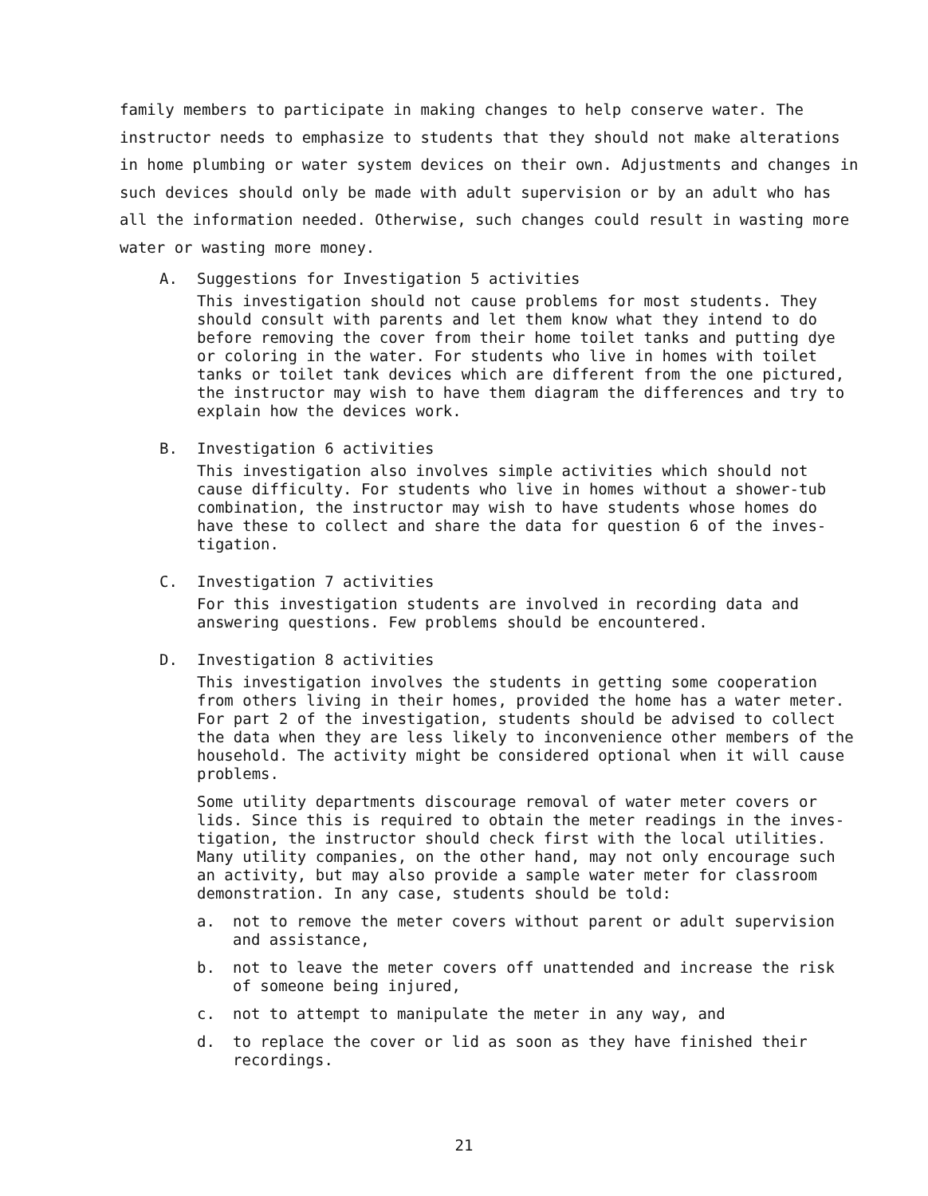family members to participate in making changes to help conserve water. The instructor needs to emphasize to students that they should not make alterations in home plumbing or water system devices on their own. Adjustments and changes in such devices should only be made with adult supervision or by an adult who has all the information needed. Otherwise, such changes could result in wasting more water or wasting more money.
A. Suggestions for Investigation 5 activities
This investigation should not cause problems for most students. They should consult with parents and let them know what they intend to do before removing the cover from their home toilet tanks and putting dye or coloring in the water. For students who live in homes with toilet tanks or toilet tank devices which are different from the one pictured, the instructor may wish to have them diagram the differences and try to explain how the devices work.
B. Investigation 6 activities
This investigation also involves simple activities which should not cause difficulty. For students who live in homes without a shower-tub combination, the instructor may wish to have students whose homes do have these to collect and share the data for question 6 of the inves-tigation.
C. Investigation 7 activities
For this investigation students are involved in recording data and answering questions. Few problems should be encountered.
D. Investigation 8 activities
This investigation involves the students in getting some cooperation from others living in their homes, provided the home has a water meter. For part 2 of the investigation, students should be advised to collect the data when they are less likely to inconvenience other members of the household. The activity might be considered optional when it will cause problems.
Some utility departments discourage removal of water meter covers or lids. Since this is required to obtain the meter readings in the inves-tigation, the instructor should check first with the local utilities. Many utility companies, on the other hand, may not only encourage such an activity, but may also provide a sample water meter for classroom demonstration. In any case, students should be told:
a. not to remove the meter covers without parent or adult supervision and assistance,
b. not to leave the meter covers off unattended and increase the risk of someone being injured,
c. not to attempt to manipulate the meter in any way, and
d. to replace the cover or lid as soon as they have finished their recordings.
21